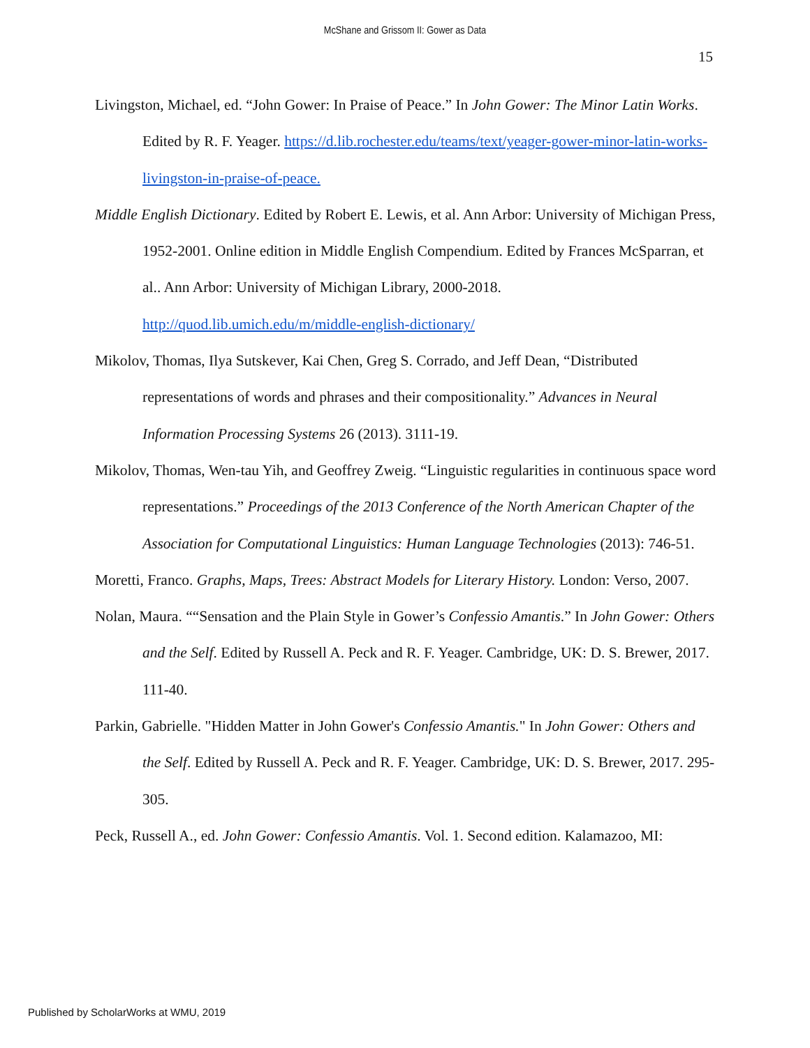McShane and Grissom II: Gower as Data
15
Livingston, Michael, ed. “John Gower: In Praise of Peace.” In John Gower: The Minor Latin Works. Edited by R. F. Yeager. https://d.lib.rochester.edu/teams/text/yeager-gower-minor-latin-works-livingston-in-praise-of-peace.
Middle English Dictionary. Edited by Robert E. Lewis, et al. Ann Arbor: University of Michigan Press, 1952-2001. Online edition in Middle English Compendium. Edited by Frances McSparran, et al.. Ann Arbor: University of Michigan Library, 2000-2018. http://quod.lib.umich.edu/m/middle-english-dictionary/
Mikolov, Thomas, Ilya Sutskever, Kai Chen, Greg S. Corrado, and Jeff Dean, “Distributed representations of words and phrases and their compositionality.” Advances in Neural Information Processing Systems 26 (2013). 3111-19.
Mikolov, Thomas, Wen-tau Yih, and Geoffrey Zweig. “Linguistic regularities in continuous space word representations.” Proceedings of the 2013 Conference of the North American Chapter of the Association for Computational Linguistics: Human Language Technologies (2013): 746-51.
Moretti, Franco. Graphs, Maps, Trees: Abstract Models for Literary History. London: Verso, 2007.
Nolan, Maura. ““Sensation and the Plain Style in Gower’s Confessio Amantis.” In John Gower: Others and the Self. Edited by Russell A. Peck and R. F. Yeager. Cambridge, UK: D. S. Brewer, 2017. 111-40.
Parkin, Gabrielle. "Hidden Matter in John Gower's Confessio Amantis." In John Gower: Others and the Self. Edited by Russell A. Peck and R. F. Yeager. Cambridge, UK: D. S. Brewer, 2017. 295-305.
Peck, Russell A., ed. John Gower: Confessio Amantis. Vol. 1. Second edition. Kalamazoo, MI:
Published by ScholarWorks at WMU, 2019